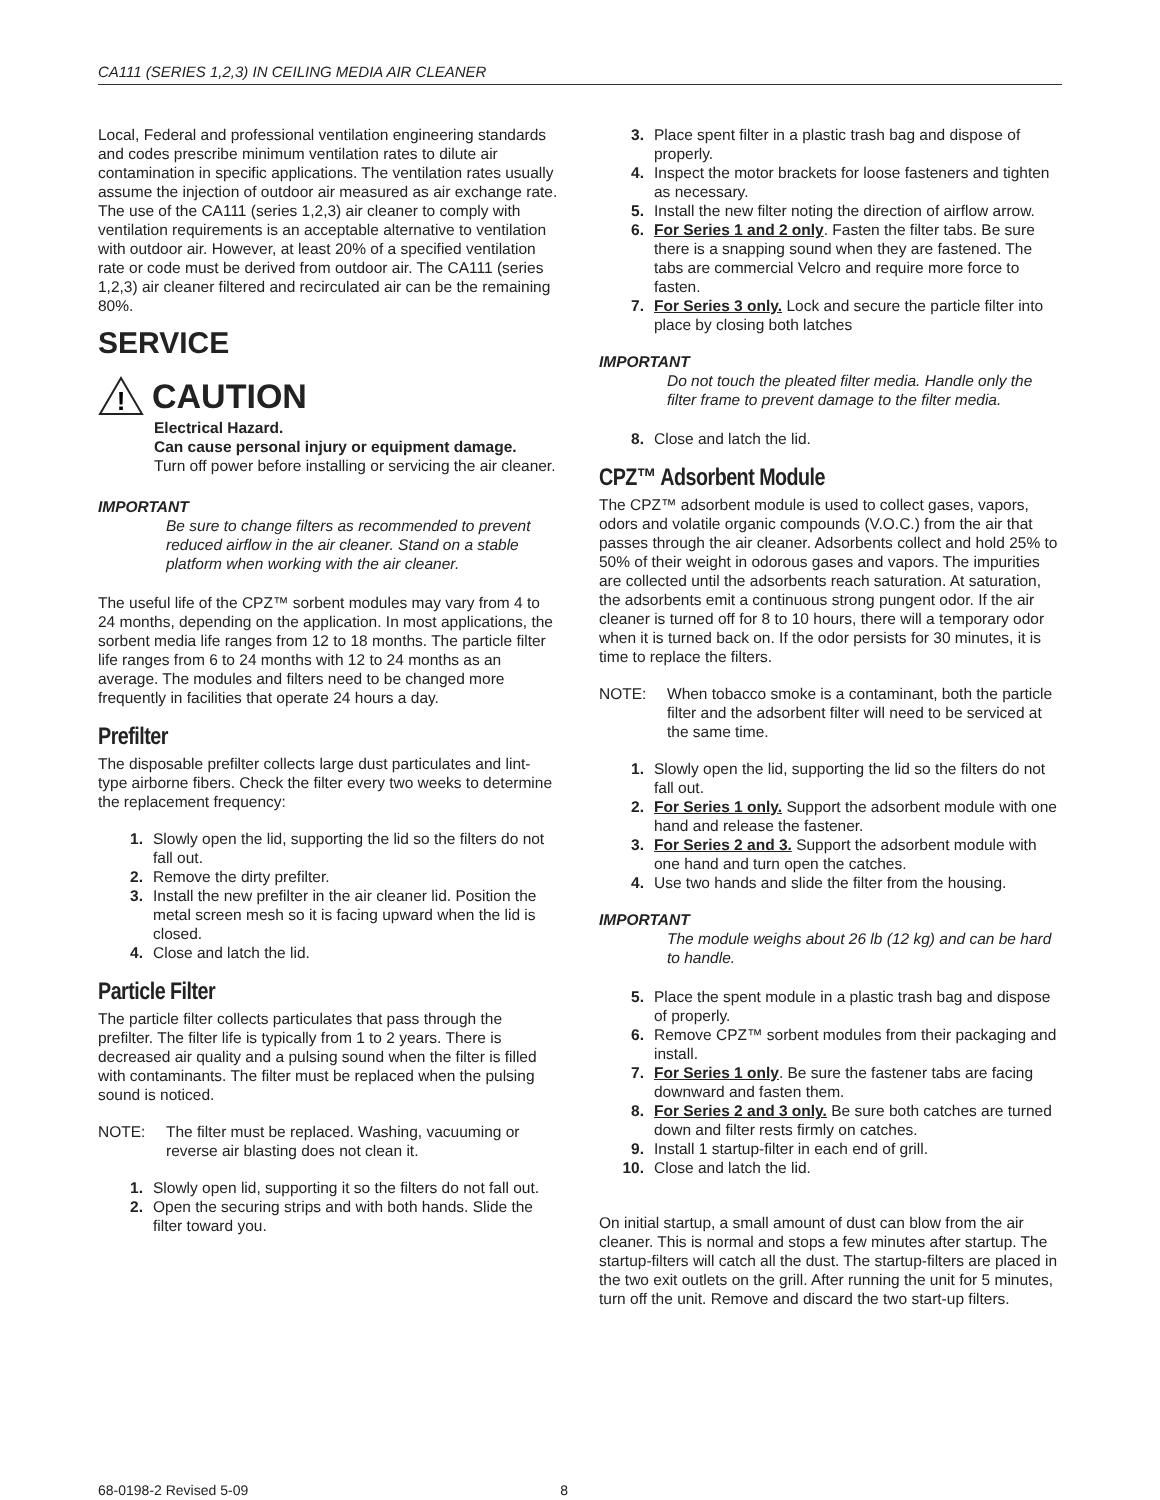CA111 (SERIES 1,2,3) IN CEILING MEDIA AIR CLEANER
Local, Federal and professional ventilation engineering standards and codes prescribe minimum ventilation rates to dilute air contamination in specific applications. The ventilation rates usually assume the injection of outdoor air measured as air exchange rate. The use of the CA111 (series 1,2,3) air cleaner to comply with ventilation requirements is an acceptable alternative to ventilation with outdoor air. However, at least 20% of a specified ventilation rate or code must be derived from outdoor air. The CA111 (series 1,2,3) air cleaner filtered and recirculated air can be the remaining 80%.
SERVICE
!
CAUTION
Electrical Hazard.
Can cause personal injury or equipment damage.
Turn off power before installing or servicing the air cleaner.
IMPORTANT
Be sure to change filters as recommended to prevent reduced airflow in the air cleaner. Stand on a stable platform when working with the air cleaner.
The useful life of the CPZ™ sorbent modules may vary from 4 to 24 months, depending on the application. In most applications, the sorbent media life ranges from 12 to 18 months. The particle filter life ranges from 6 to 24 months with 12 to 24 months as an average. The modules and filters need to be changed more frequently in facilities that operate 24 hours a day.
Prefilter
The disposable prefilter collects large dust particulates and lint- type airborne fibers. Check the filter every two weeks to determine the replacement frequency:
1. Slowly open the lid, supporting the lid so the filters do not fall out.
2. Remove the dirty prefilter.
3. Install the new prefilter in the air cleaner lid. Position the metal screen mesh so it is facing upward when the lid is closed.
4. Close and latch the lid.
Particle Filter
The particle filter collects particulates that pass through the prefilter. The filter life is typically from 1 to 2 years. There is decreased air quality and a pulsing sound when the filter is filled with contaminants. The filter must be replaced when the pulsing sound is noticed.
NOTE: The filter must be replaced. Washing, vacuuming or reverse air blasting does not clean it.
1. Slowly open lid, supporting it so the filters do not fall out.
2. Open the securing strips and with both hands. Slide the filter toward you.
3. Place spent filter in a plastic trash bag and dispose of properly.
4. Inspect the motor brackets for loose fasteners and tighten as necessary.
5. Install the new filter noting the direction of airflow arrow.
6. For Series 1 and 2 only. Fasten the filter tabs. Be sure there is a snapping sound when they are fastened. The tabs are commercial Velcro and require more force to fasten.
7. For Series 3 only. Lock and secure the particle filter into place by closing both latches
IMPORTANT
Do not touch the pleated filter media. Handle only the filter frame to prevent damage to the filter media.
8. Close and latch the lid.
CPZ™ Adsorbent Module
The CPZ™ adsorbent module is used to collect gases, vapors, odors and volatile organic compounds (V.O.C.) from the air that passes through the air cleaner. Adsorbents collect and hold 25% to 50% of their weight in odorous gases and vapors. The impurities are collected until the adsorbents reach saturation. At saturation, the adsorbents emit a continuous strong pungent odor. If the air cleaner is turned off for 8 to 10 hours, there will a temporary odor when it is turned back on. If the odor persists for 30 minutes, it is time to replace the filters.
NOTE: When tobacco smoke is a contaminant, both the particle filter and the adsorbent filter will need to be serviced at the same time.
1. Slowly open the lid, supporting the lid so the filters do not fall out.
2. For Series 1 only. Support the adsorbent module with one hand and release the fastener.
3. For Series 2 and 3. Support the adsorbent module with one hand and turn open the catches.
4. Use two hands and slide the filter from the housing.
IMPORTANT
The module weighs about 26 lb (12 kg) and can be hard to handle.
5. Place the spent module in a plastic trash bag and dispose of properly.
6. Remove CPZ™ sorbent modules from their packaging and install.
7. For Series 1 only. Be sure the fastener tabs are facing downward and fasten them.
8. For Series 2 and 3 only. Be sure both catches are turned down and filter rests firmly on catches.
9. Install 1 startup-filter in each end of grill.
10. Close and latch the lid.
On initial startup, a small amount of dust can blow from the air cleaner. This is normal and stops a few minutes after startup. The startup-filters will catch all the dust. The startup-filters are placed in the two exit outlets on the grill. After running the unit for 5 minutes, turn off the unit. Remove and discard the two start-up filters.
68-0198-2 Revised 5-09 8